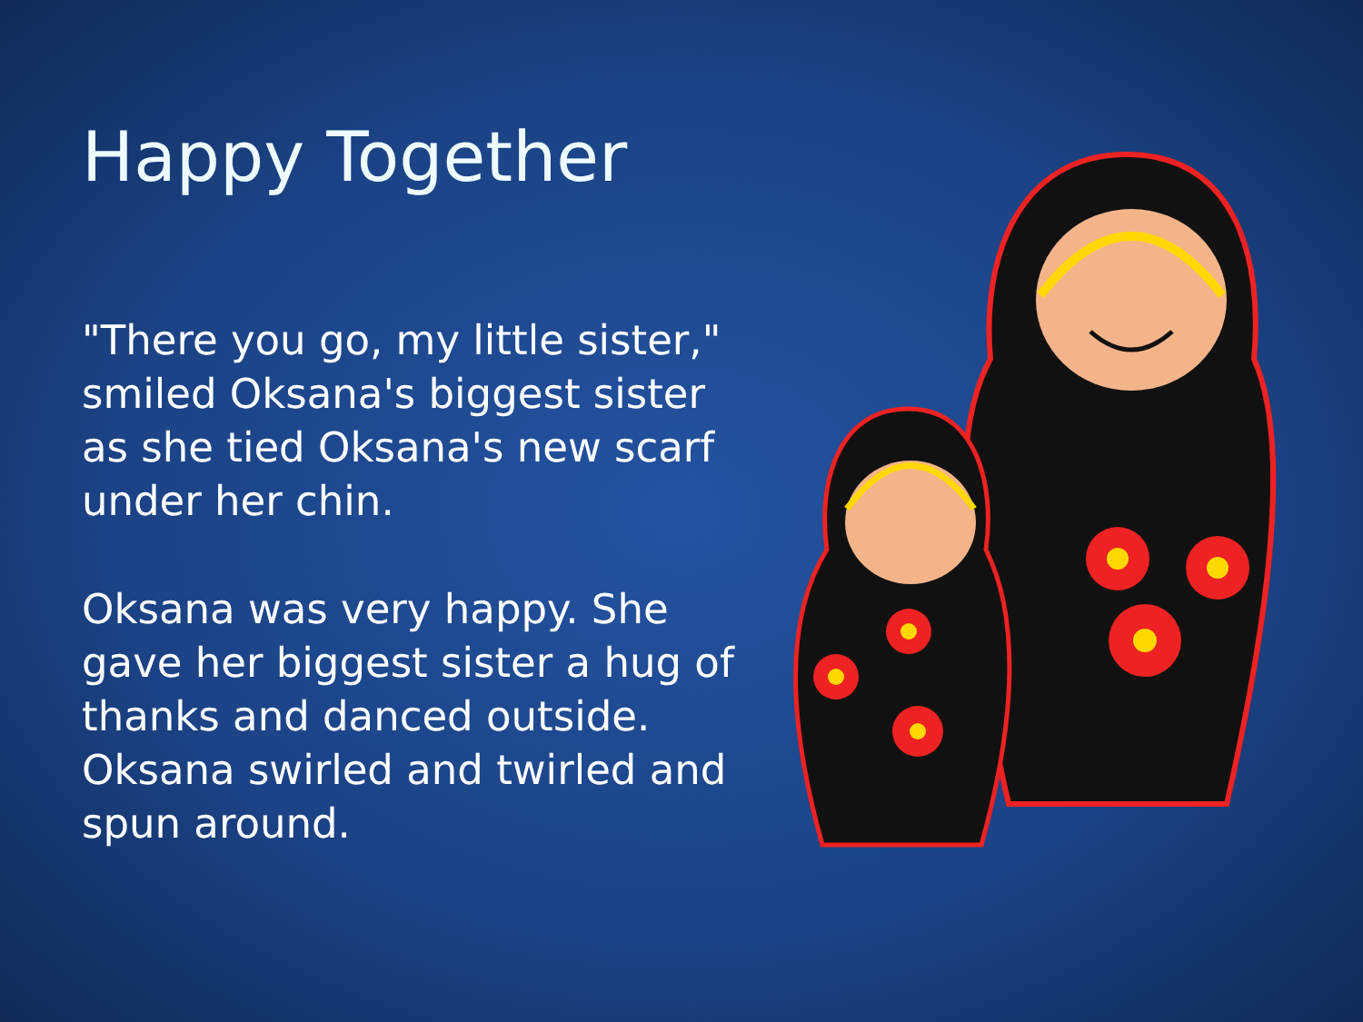Happy Together
"There you go, my little sister," smiled Oksana's biggest sister as she tied Oksana's new scarf under her chin.
Oksana was very happy. She gave her biggest sister a hug of thanks and danced outside. Oksana swirled and twirled and spun around.